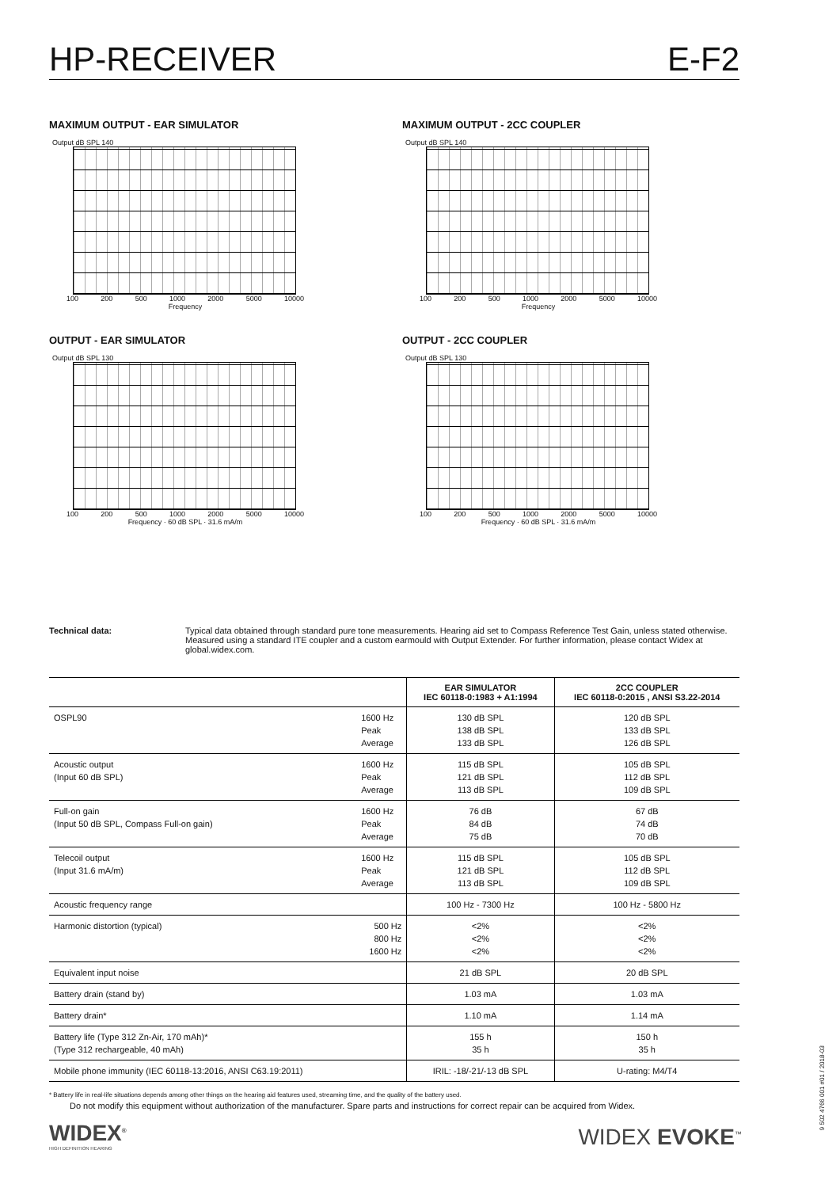HP-RECEIVER E-F2
MAXIMUM OUTPUT - EAR SIMULATOR
Output dB SPL 140
100 200 500 1000 2000 5000 10000
Frequency
MAXIMUM OUTPUT - 2CC COUPLER
Output dB SPL 140
100 200 500 1000 2000 5000 10000
Frequency
OUTPUT - EAR SIMULATOR
Output dB SPL 130
100 200 500 1000 2000 5000 10000
Frequency · 60 dB SPL · 31.6 mA/m
OUTPUT - 2CC COUPLER
Output dB SPL 130
100 200 500 1000 2000 5000 10000
Frequency · 60 dB SPL · 31.6 mA/m
Technical data: Typical data obtained through standard pure tone measurements. Hearing aid set to Compass Reference Test Gain, unless stated otherwise. Measured using a standard ITE coupler and a custom earmould with Output Extender. For further information, please contact Widex at global.widex.com.
| | | EAR SIMULATOR IEC 60118-0:1983 + A1:1994 | 2CC COUPLER IEC 60118-0:2015 , ANSI S3.22-2014 |
| --- | --- | --- | --- |
| OSPL90 | 1600 Hz Peak Average | 130 dB SPL 138 dB SPL 133 dB SPL | 120 dB SPL 133 dB SPL 126 dB SPL |
| Acoustic output (Input 60 dB SPL) | 1600 Hz Peak Average | 115 dB SPL 121 dB SPL 113 dB SPL | 105 dB SPL 112 dB SPL 109 dB SPL |
| Full-on gain (Input 50 dB SPL, Compass Full-on gain) | 1600 Hz Peak Average | 76 dB 84 dB 75 dB | 67 dB 74 dB 70 dB |
| Telecoil output (Input 31.6 mA/m) | 1600 Hz Peak Average | 115 dB SPL 121 dB SPL 113 dB SPL | 105 dB SPL 112 dB SPL 109 dB SPL |
| Acoustic frequency range | | 100 Hz - 7300 Hz | 100 Hz - 5800 Hz |
| Harmonic distortion (typical) | 500 Hz 800 Hz 1600 Hz | <2% <2% <2% | <2% <2% <2% |
| Equivalent input noise | | 21 dB SPL | 20 dB SPL |
| Battery drain (stand by) | | 1.03 mA | 1.03 mA |
| Battery drain* | | 1.10 mA | 1.14 mA |
| Battery life (Type 312 Zn-Air, 170 mAh)* (Type 312 rechargeable, 40 mAh) | | 155 h 35 h | 150 h 35 h |
| Mobile phone immunity (IEC 60118-13:2016, ANSI C63.19:2011) | | IRIL: -18/-21/-13 dB SPL | U-rating: M4/T4 |
* Battery life in real-life situations depends among other things on the hearing aid features used, streaming time, and the quality of the battery used.
Do not modify this equipment without authorization of the manufacturer. Spare parts and instructions for correct repair can be acquired from Widex.
WIDEX<sup>®</sup>
HIGH DEFINITION HEARING
WIDEX EVOKE<sup>™</sup>
9 502 4766 001 #01 / 2018-03